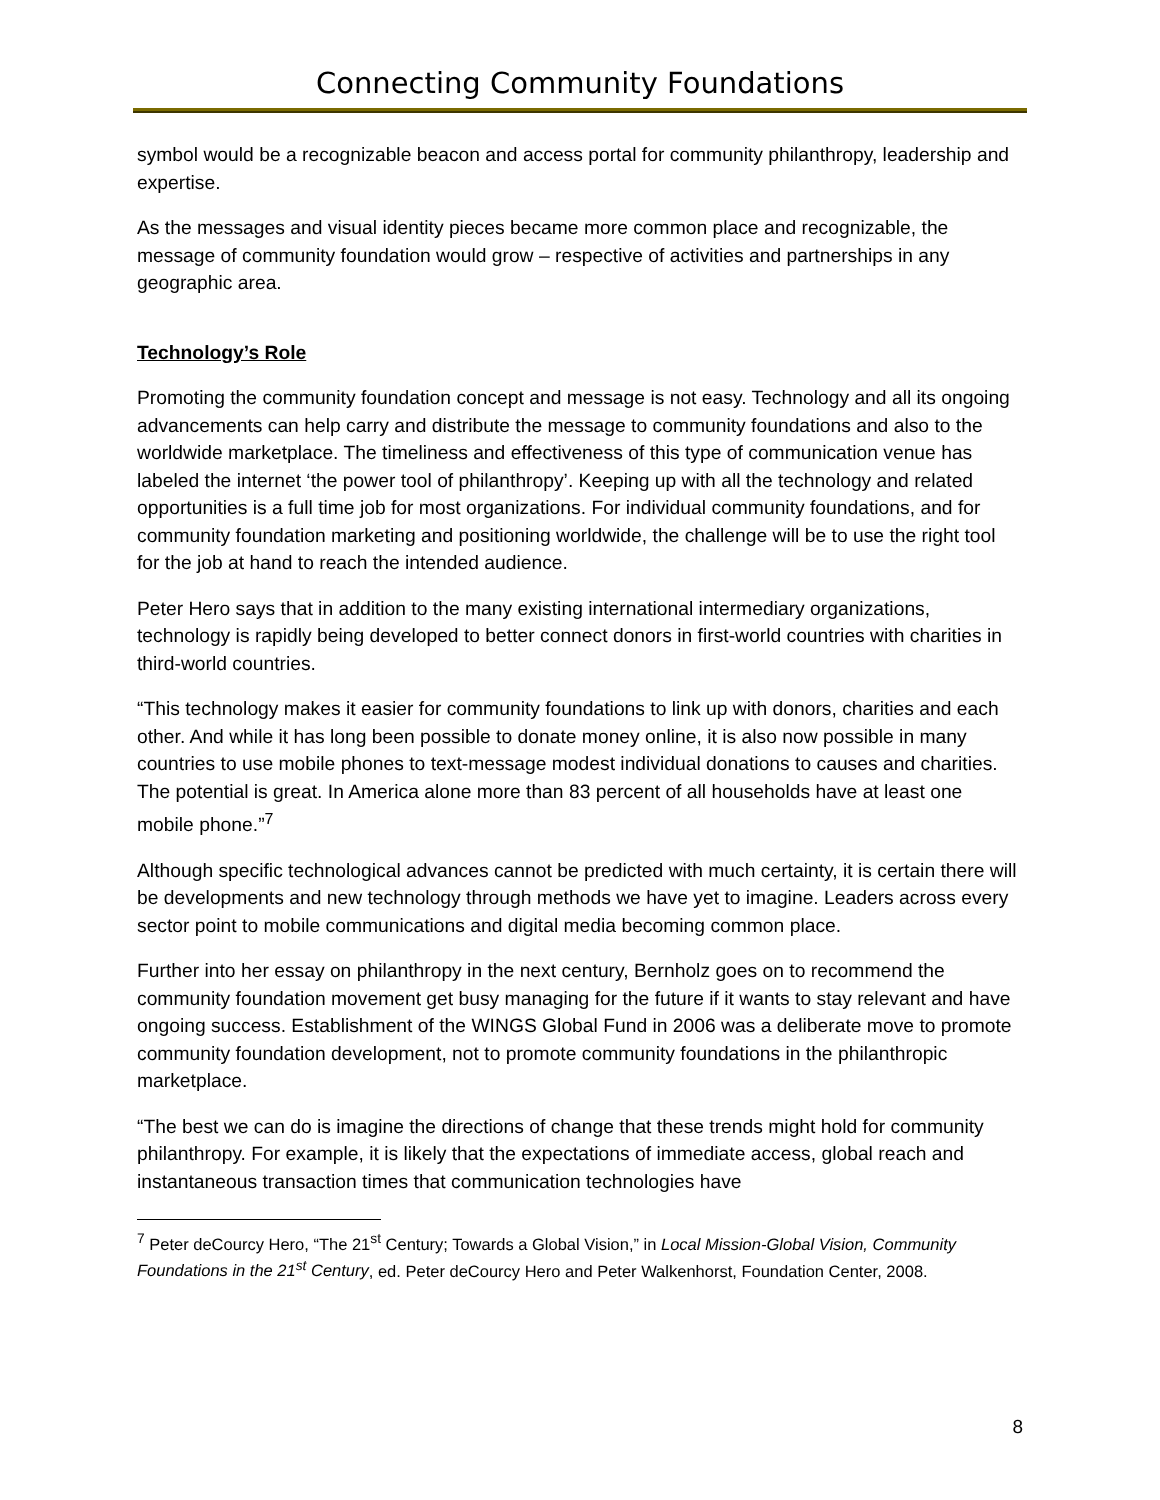Connecting Community Foundations
symbol would be a recognizable beacon and access portal for community philanthropy, leadership and expertise.
As the messages and visual identity pieces became more common place and recognizable, the message of community foundation would grow – respective of activities and partnerships in any geographic area.
Technology’s Role
Promoting the community foundation concept and message is not easy. Technology and all its ongoing advancements can help carry and distribute the message to community foundations and also to the worldwide marketplace. The timeliness and effectiveness of this type of communication venue has labeled the internet ‘the power tool of philanthropy’. Keeping up with all the technology and related opportunities is a full time job for most organizations. For individual community foundations, and for community foundation marketing and positioning worldwide, the challenge will be to use the right tool for the job at hand to reach the intended audience.
Peter Hero says that in addition to the many existing international intermediary organizations, technology is rapidly being developed to better connect donors in first-world countries with charities in third-world countries.
“This technology makes it easier for community foundations to link up with donors, charities and each other. And while it has long been possible to donate money online, it is also now possible in many countries to use mobile phones to text-message modest individual donations to causes and charities. The potential is great. In America alone more than 83 percent of all households have at least one mobile phone.”<sup>7</sup>
Although specific technological advances cannot be predicted with much certainty, it is certain there will be developments and new technology through methods we have yet to imagine. Leaders across every sector point to mobile communications and digital media becoming common place.
Further into her essay on philanthropy in the next century, Bernholz goes on to recommend the community foundation movement get busy managing for the future if it wants to stay relevant and have ongoing success. Establishment of the WINGS Global Fund in 2006 was a deliberate move to promote community foundation development, not to promote community foundations in the philanthropic marketplace.
“The best we can do is imagine the directions of change that these trends might hold for community philanthropy. For example, it is likely that the expectations of immediate access, global reach and instantaneous transaction times that communication technologies have
<sup>7</sup> Peter deCourcy Hero, “The 21<sup>st</sup> Century; Towards a Global Vision,” in Local Mission-Global Vision, Community Foundations in the 21<sup>st</sup> Century, ed. Peter deCourcy Hero and Peter Walkenhorst, Foundation Center, 2008.
8